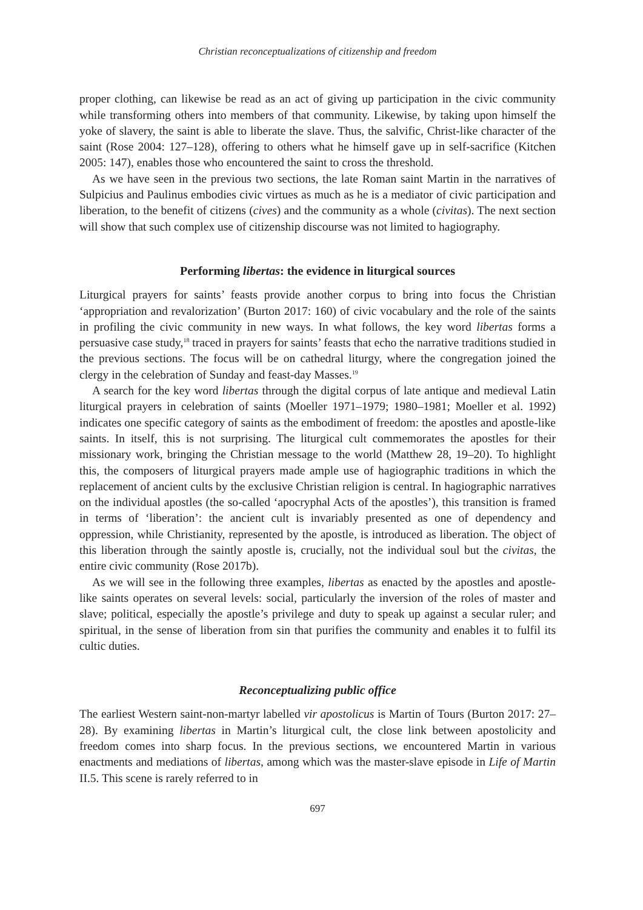Christian reconceptualizations of citizenship and freedom
proper clothing, can likewise be read as an act of giving up participation in the civic community while transforming others into members of that community. Likewise, by taking upon himself the yoke of slavery, the saint is able to liberate the slave. Thus, the salvific, Christ-like character of the saint (Rose 2004: 127–128), offering to others what he himself gave up in self-sacrifice (Kitchen 2005: 147), enables those who encountered the saint to cross the threshold.
As we have seen in the previous two sections, the late Roman saint Martin in the narratives of Sulpicius and Paulinus embodies civic virtues as much as he is a mediator of civic participation and liberation, to the benefit of citizens (cives) and the community as a whole (civitas). The next section will show that such complex use of citizenship discourse was not limited to hagiography.
Performing libertas: the evidence in liturgical sources
Liturgical prayers for saints’ feasts provide another corpus to bring into focus the Christian ‘appropriation and revalorization’ (Burton 2017: 160) of civic vocabulary and the role of the saints in profiling the civic community in new ways. In what follows, the key word libertas forms a persuasive case study,<sup>18</sup> traced in prayers for saints’ feasts that echo the narrative traditions studied in the previous sections. The focus will be on cathedral liturgy, where the congregation joined the clergy in the celebration of Sunday and feast-day Masses.<sup>19</sup>
A search for the key word libertas through the digital corpus of late antique and medieval Latin liturgical prayers in celebration of saints (Moeller 1971–1979; 1980–1981; Moeller et al. 1992) indicates one specific category of saints as the embodiment of freedom: the apostles and apostle-like saints. In itself, this is not surprising. The liturgical cult commemorates the apostles for their missionary work, bringing the Christian message to the world (Matthew 28, 19–20). To highlight this, the composers of liturgical prayers made ample use of hagiographic traditions in which the replacement of ancient cults by the exclusive Christian religion is central. In hagiographic narratives on the individual apostles (the so-called ‘apocryphal Acts of the apostles’), this transition is framed in terms of ‘liberation’: the ancient cult is invariably presented as one of dependency and oppression, while Christianity, represented by the apostle, is introduced as liberation. The object of this liberation through the saintly apostle is, crucially, not the individual soul but the civitas, the entire civic community (Rose 2017b).
As we will see in the following three examples, libertas as enacted by the apostles and apostle-like saints operates on several levels: social, particularly the inversion of the roles of master and slave; political, especially the apostle’s privilege and duty to speak up against a secular ruler; and spiritual, in the sense of liberation from sin that purifies the community and enables it to fulfil its cultic duties.
Reconceptualizing public office
The earliest Western saint-non-martyr labelled vir apostolicus is Martin of Tours (Burton 2017: 27–28). By examining libertas in Martin’s liturgical cult, the close link between apostolicity and freedom comes into sharp focus. In the previous sections, we encountered Martin in various enactments and mediations of libertas, among which was the master-slave episode in Life of Martin II.5. This scene is rarely referred to in
697